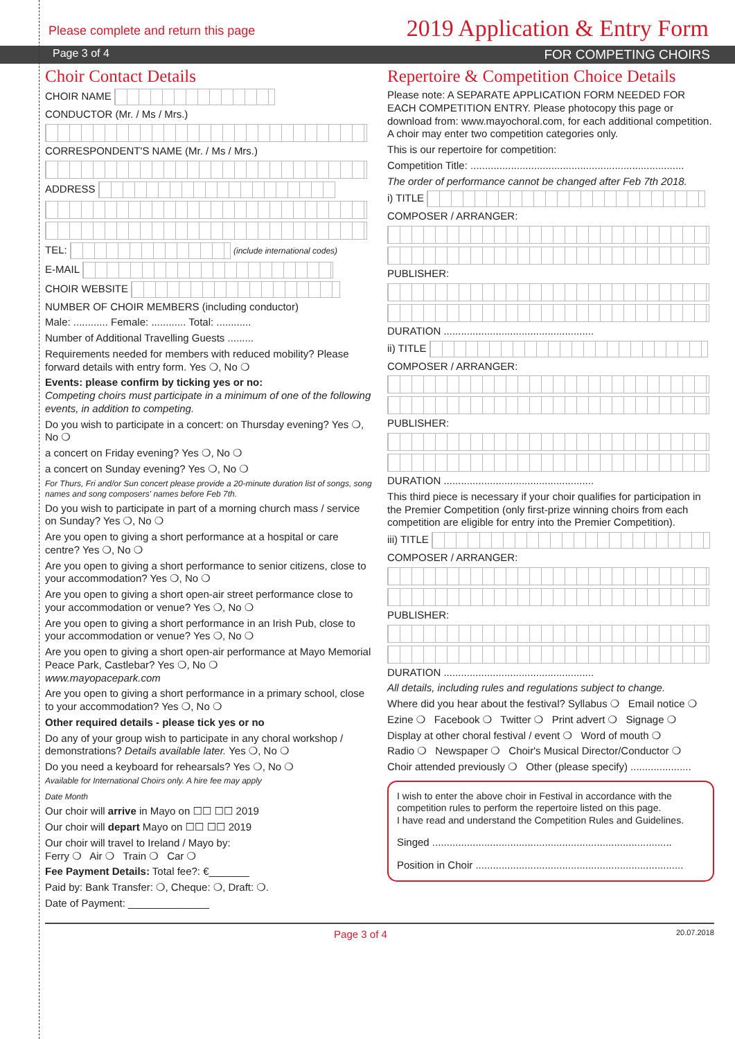Please complete and return this page 2019 Application & Entry Form
Page 3 of 4 FOR COMPETING CHOIRS
Choir Contact Details
CHOIR NAME
CONDUCTOR (Mr. / Ms / Mrs.)
CORRESPONDENT'S NAME (Mr. / Ms / Mrs.)
ADDRESS
TEL: (include international codes)
E-MAIL
CHOIR WEBSITE
NUMBER OF CHOIR MEMBERS (including conductor)
Male: ............ Female: ............ Total: ............
Number of Additional Travelling Guests .........
Requirements needed for members with reduced mobility? Please forward details with entry form. Yes ❍, No ❍
Events: please confirm by ticking yes or no:
Competing choirs must participate in a minimum of one of the following events, in addition to competing.
Do you wish to participate in a concert: on Thursday evening? Yes ❍, No ❍
a concert on Friday evening? Yes ❍, No ❍
a concert on Sunday evening? Yes ❍, No ❍
For Thurs, Fri and/or Sun concert please provide a 20-minute duration list of songs, song names and song composers' names before Feb 7th.
Do you wish to participate in part of a morning church mass / service on Sunday? Yes ❍, No ❍
Are you open to giving a short performance at a hospital or care centre? Yes ❍, No ❍
Are you open to giving a short performance to senior citizens, close to your accommodation? Yes ❍, No ❍
Are you open to giving a short open-air street performance close to your accommodation or venue? Yes ❍, No ❍
Are you open to giving a short performance in an Irish Pub, close to your accommodation or venue? Yes ❍, No ❍
Are you open to giving a short open-air performance at Mayo Memorial Peace Park, Castlebar? Yes ❍, No ❍
www.mayopacepark.com
Are you open to giving a short performance in a primary school, close to your accommodation? Yes ❍, No ❍
Other required details - please tick yes or no
Do any of your group wish to participate in any choral workshop / demonstrations? Details available later. Yes ❍, No ❍
Do you need a keyboard for rehearsals? Yes ❍, No ❍
Available for International Choirs only. A hire fee may apply
Date Month
Our choir will arrive in Mayo on ☐☐ ☐☐ 2019
Our choir will depart Mayo on ☐☐ ☐☐ 2019
Our choir will travel to Ireland / Mayo by:
Ferry ❍ Air ❍ Train ❍ Car ❍
Fee Payment Details: Total fee?: €_______
Paid by: Bank Transfer: ❍, Cheque: ❍, Draft: ❍.
Date of Payment: ______________
Repertoire & Competition Choice Details
Please note: A SEPARATE APPLICATION FORM NEEDED FOR EACH COMPETITION ENTRY. Please photocopy this page or download from: www.mayochoral.com, for each additional competition. A choir may enter two competition categories only.
This is our repertoire for competition:
Competition Title: ..........................................................................
The order of performance cannot be changed after Feb 7th 2018.
i) TITLE
COMPOSER / ARRANGER:
PUBLISHER:
DURATION ....................................................
ii) TITLE
COMPOSER / ARRANGER:
PUBLISHER:
DURATION ....................................................
This third piece is necessary if your choir qualifies for participation in the Premier Competition (only first-prize winning choirs from each competition are eligible for entry into the Premier Competition).
iii) TITLE
COMPOSER / ARRANGER:
PUBLISHER:
DURATION ....................................................
All details, including rules and regulations subject to change.
Where did you hear about the festival? Syllabus ❍ Email notice ❍
Ezine ❍ Facebook ❍ Twitter ❍ Print advert ❍ Signage ❍
Display at other choral festival / event ❍ Word of mouth ❍
Radio ❍ Newspaper ❍ Choir's Musical Director/Conductor ❍
Choir attended previously ❍ Other (please specify) .....................
I wish to enter the above choir in Festival in accordance with the competition rules to perform the repertoire listed on this page.
I have read and understand the Competition Rules and Guidelines.
Singed ...................................................................................
Position in Choir ........................................................................
Page 3 of 4 20.07.2018